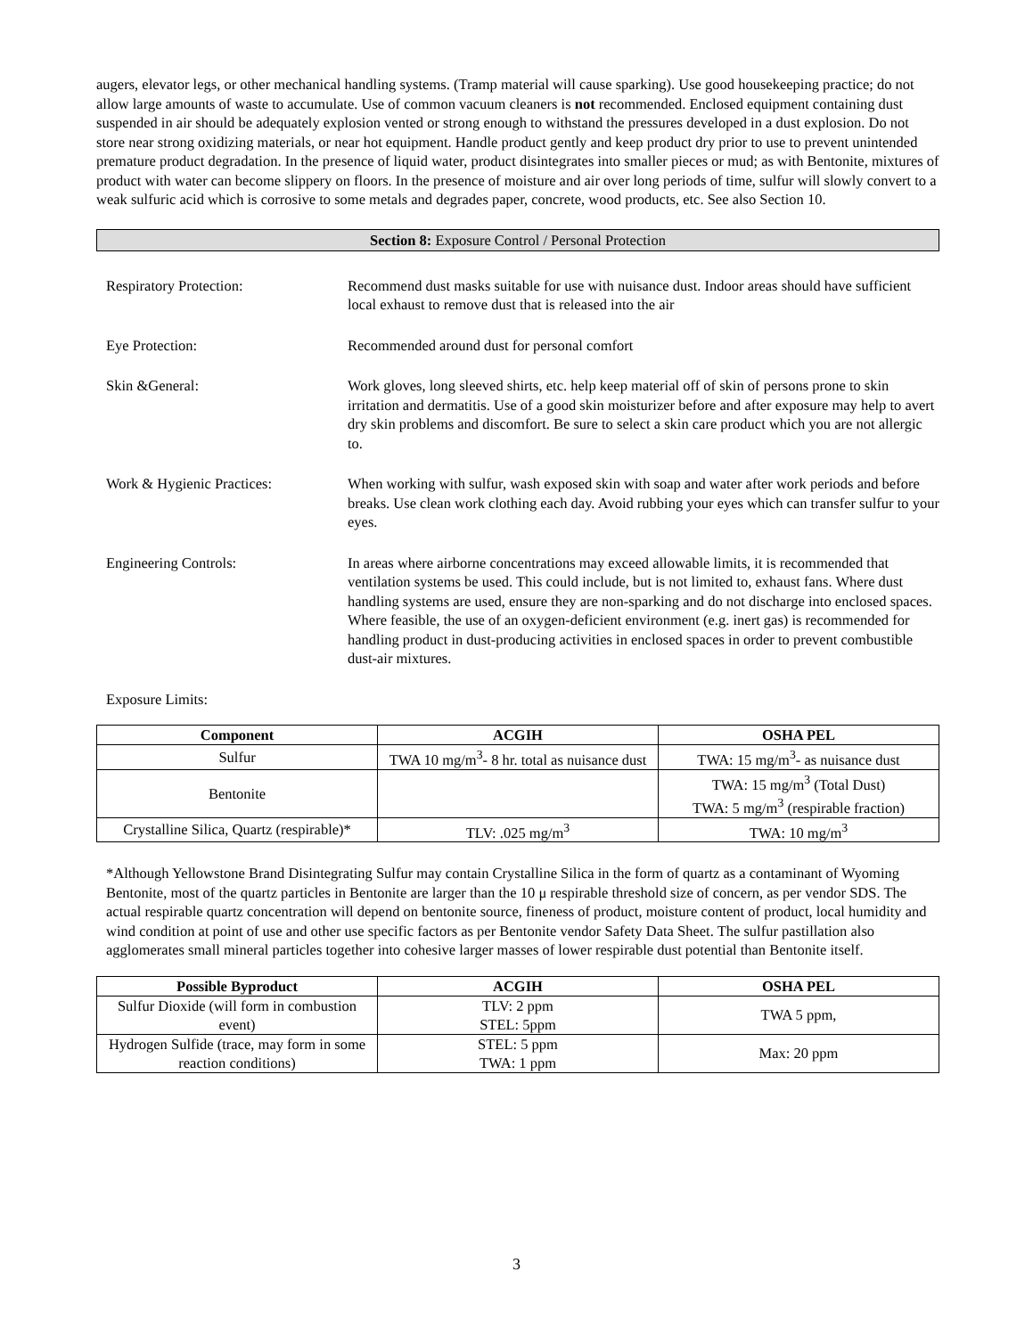augers, elevator legs, or other mechanical handling systems. (Tramp material will cause sparking). Use good housekeeping practice; do not allow large amounts of waste to accumulate. Use of common vacuum cleaners is not recommended. Enclosed equipment containing dust suspended in air should be adequately explosion vented or strong enough to withstand the pressures developed in a dust explosion. Do not store near strong oxidizing materials, or near hot equipment. Handle product gently and keep product dry prior to use to prevent unintended premature product degradation. In the presence of liquid water, product disintegrates into smaller pieces or mud; as with Bentonite, mixtures of product with water can become slippery on floors. In the presence of moisture and air over long periods of time, sulfur will slowly convert to a weak sulfuric acid which is corrosive to some metals and degrades paper, concrete, wood products, etc. See also Section 10.
Section 8: Exposure Control / Personal Protection
Respiratory Protection: Recommend dust masks suitable for use with nuisance dust. Indoor areas should have sufficient local exhaust to remove dust that is released into the air
Eye Protection: Recommended around dust for personal comfort
Skin &General: Work gloves, long sleeved shirts, etc. help keep material off of skin of persons prone to skin irritation and dermatitis. Use of a good skin moisturizer before and after exposure may help to avert dry skin problems and discomfort. Be sure to select a skin care product which you are not allergic to.
Work & Hygienic Practices: When working with sulfur, wash exposed skin with soap and water after work periods and before breaks. Use clean work clothing each day. Avoid rubbing your eyes which can transfer sulfur to your eyes.
Engineering Controls: In areas where airborne concentrations may exceed allowable limits, it is recommended that ventilation systems be used. This could include, but is not limited to, exhaust fans. Where dust handling systems are used, ensure they are non-sparking and do not discharge into enclosed spaces. Where feasible, the use of an oxygen-deficient environment (e.g. inert gas) is recommended for handling product in dust-producing activities in enclosed spaces in order to prevent combustible dust-air mixtures.
Exposure Limits:
| Component | ACGIH | OSHA PEL |
| --- | --- | --- |
| Sulfur | TWA 10 mg/m<sup>3</sup>- 8 hr. total as nuisance dust | TWA: 15 mg/m<sup>3</sup>- as nuisance dust |
| Bentonite | | TWA: 15 mg/m<sup>3</sup> (Total Dust) TWA: 5 mg/m<sup>3</sup> (respirable fraction) |
| Crystalline Silica, Quartz (respirable)* | TLV: .025 mg/m<sup>3</sup> | TWA: 10 mg/m<sup>3</sup> |
*Although Yellowstone Brand Disintegrating Sulfur may contain Crystalline Silica in the form of quartz as a contaminant of Wyoming Bentonite, most of the quartz particles in Bentonite are larger than the 10 μ respirable threshold size of concern, as per vendor SDS. The actual respirable quartz concentration will depend on bentonite source, fineness of product, moisture content of product, local humidity and wind condition at point of use and other use specific factors as per Bentonite vendor Safety Data Sheet. The sulfur pastillation also agglomerates small mineral particles together into cohesive larger masses of lower respirable dust potential than Bentonite itself.
| Possible Byproduct | ACGIH | OSHA PEL |
| --- | --- | --- |
| Sulfur Dioxide (will form in combustion event) | TLV: 2 ppm STEL: 5ppm | TWA 5 ppm, |
| Hydrogen Sulfide (trace, may form in some reaction conditions) | STEL: 5 ppm TWA: 1 ppm | Max: 20 ppm |
3